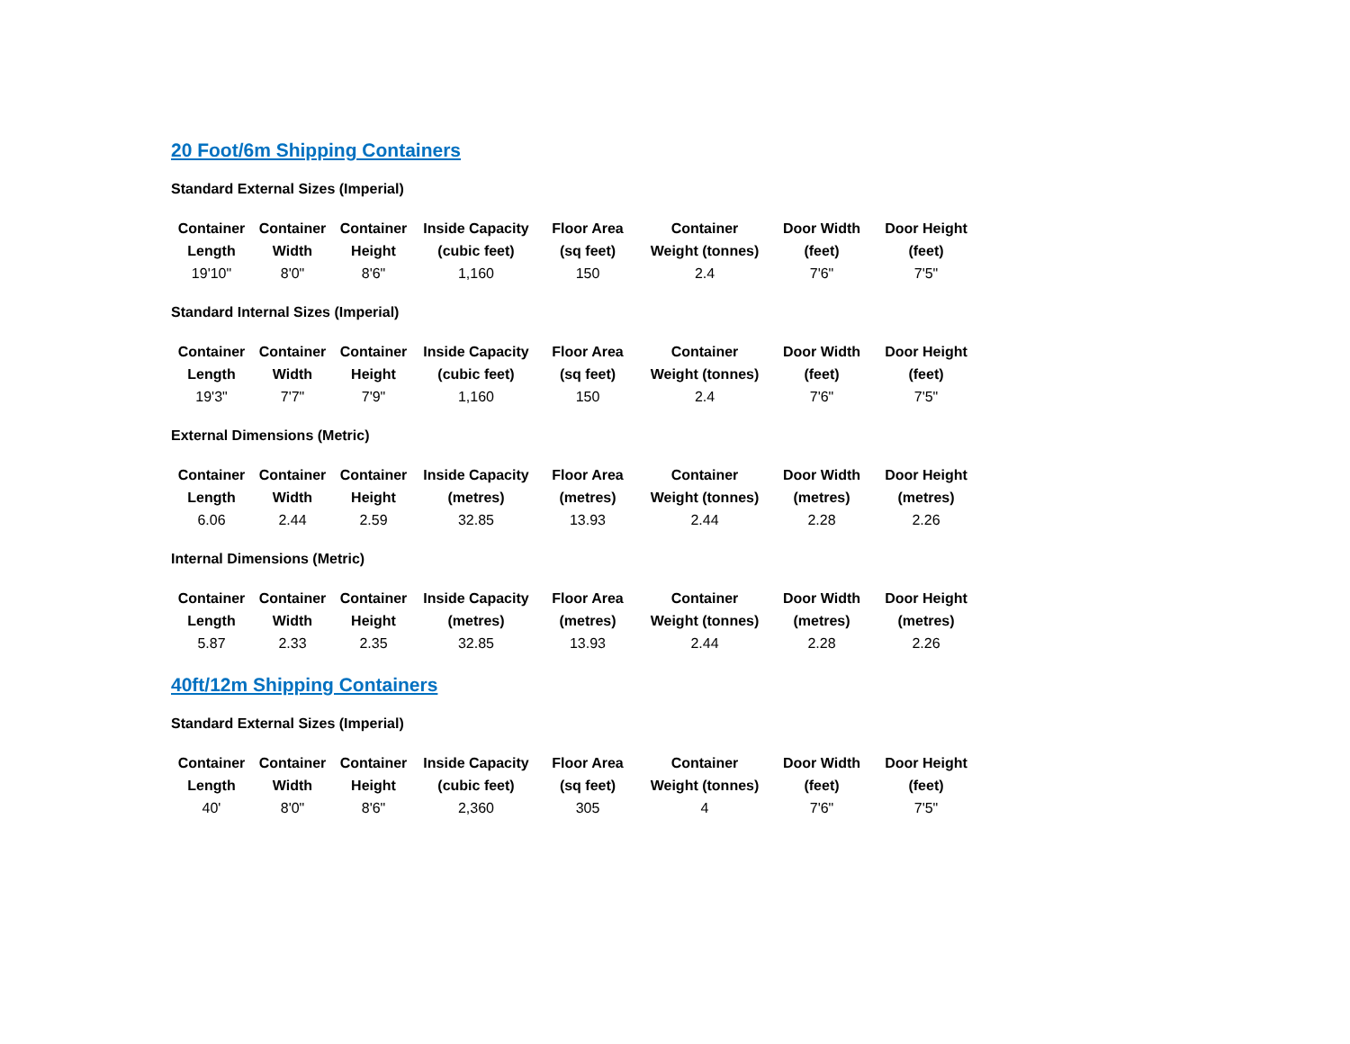20 Foot/6m Shipping Containers
Standard External Sizes (Imperial)
| Container | Container | Container | Inside Capacity | Floor Area | Container | Door Width | Door Height |
| --- | --- | --- | --- | --- | --- | --- | --- |
| Length | Width | Height | (cubic feet) | (sq feet) | Weight (tonnes) | (feet) | (feet) |
| 19'10" | 8'0" | 8'6" | 1,160 | 150 | 2.4 | 7'6" | 7'5" |
Standard Internal Sizes (Imperial)
| Container | Container | Container | Inside Capacity | Floor Area | Container | Door Width | Door Height |
| --- | --- | --- | --- | --- | --- | --- | --- |
| Length | Width | Height | (cubic feet) | (sq feet) | Weight (tonnes) | (feet) | (feet) |
| 19'3" | 7'7" | 7'9" | 1,160 | 150 | 2.4 | 7'6" | 7'5" |
External Dimensions (Metric)
| Container | Container | Container | Inside Capacity | Floor Area | Container | Door Width | Door Height |
| --- | --- | --- | --- | --- | --- | --- | --- |
| Length | Width | Height | (metres) | (metres) | Weight (tonnes) | (metres) | (metres) |
| 6.06 | 2.44 | 2.59 | 32.85 | 13.93 | 2.44 | 2.28 | 2.26 |
Internal Dimensions (Metric)
| Container | Container | Container | Inside Capacity | Floor Area | Container | Door Width | Door Height |
| --- | --- | --- | --- | --- | --- | --- | --- |
| Length | Width | Height | (metres) | (metres) | Weight (tonnes) | (metres) | (metres) |
| 5.87 | 2.33 | 2.35 | 32.85 | 13.93 | 2.44 | 2.28 | 2.26 |
40ft/12m Shipping Containers
Standard External Sizes (Imperial)
| Container | Container | Container | Inside Capacity | Floor Area | Container | Door Width | Door Height |
| --- | --- | --- | --- | --- | --- | --- | --- |
| Length | Width | Height | (cubic feet) | (sq feet) | Weight (tonnes) | (feet) | (feet) |
| 40' | 8'0" | 8'6" | 2,360 | 305 | 4 | 7'6" | 7'5" |